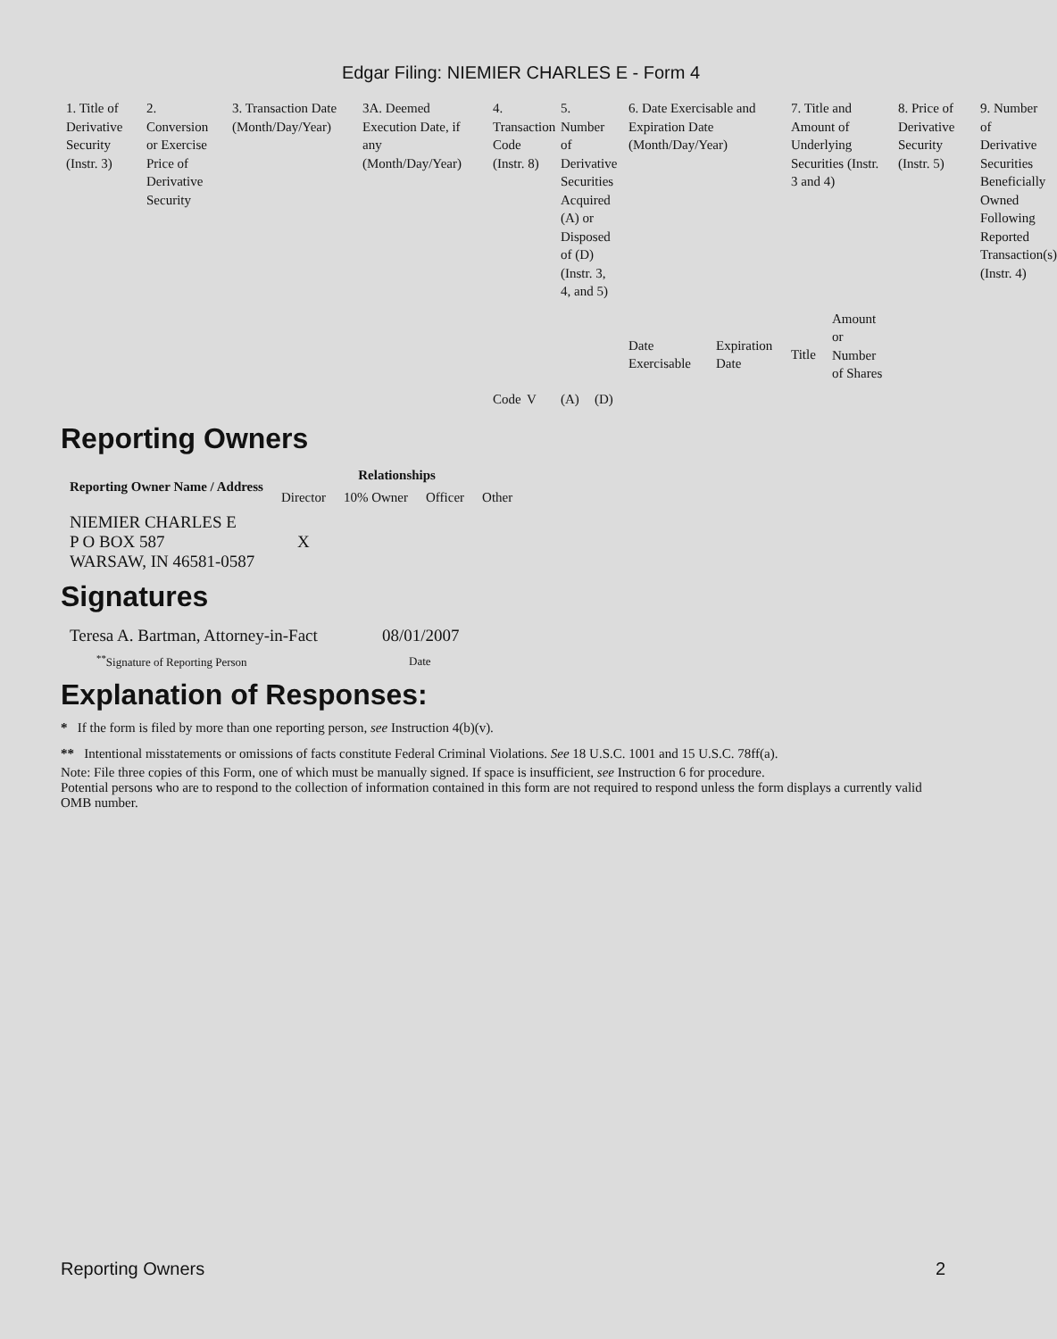Edgar Filing: NIEMIER CHARLES E - Form 4
| 1. Title of Derivative Security (Instr. 3) | 2. Conversion or Exercise Price of Derivative Security | 3. Transaction Date (Month/Day/Year) | 3A. Deemed Execution Date, if any (Month/Day/Year) | 4. Transaction Code (Instr. 8) | | 5. Number of Derivative Securities Acquired (A) or Disposed of (D) (Instr. 3, 4, and 5) | | 6. Date Exercisable and Expiration Date (Month/Day/Year) | | 7. Title and Amount of Underlying Securities (Instr. 3 and 4) | | 8. Price of Derivative Security (Instr. 5) | 9. Number of Derivative Securities Beneficially Owned Following Reported Transaction(s) (Instr. 4) |
| | | | | Code | V | (A) | (D) | Date Exercisable | Expiration Date | Title | Amount or Number of Shares | | |
Reporting Owners
| Reporting Owner Name / Address | Relationships | | | |
| --- | --- | --- | --- | --- |
| | Director | 10% Owner | Officer | Other |
| NIEMIER CHARLES E P O BOX 587 WARSAW, IN 46581-0587 | X | | | |
Signatures
| Teresa A. Bartman, Attorney-in-Fact | 08/01/2007 |
| <sup>**</sup> Signature of Reporting Person | Date |
Explanation of Responses:
* If the form is filed by more than one reporting person, see Instruction 4(b)(v).
** Intentional misstatements or omissions of facts constitute Federal Criminal Violations. See 18 U.S.C. 1001 and 15 U.S.C. 78ff(a).
Note: File three copies of this Form, one of which must be manually signed. If space is insufficient, see Instruction 6 for procedure.
Potential persons who are to respond to the collection of information contained in this form are not required to respond unless the form displays a currently valid OMB number.
Reporting Owners 2